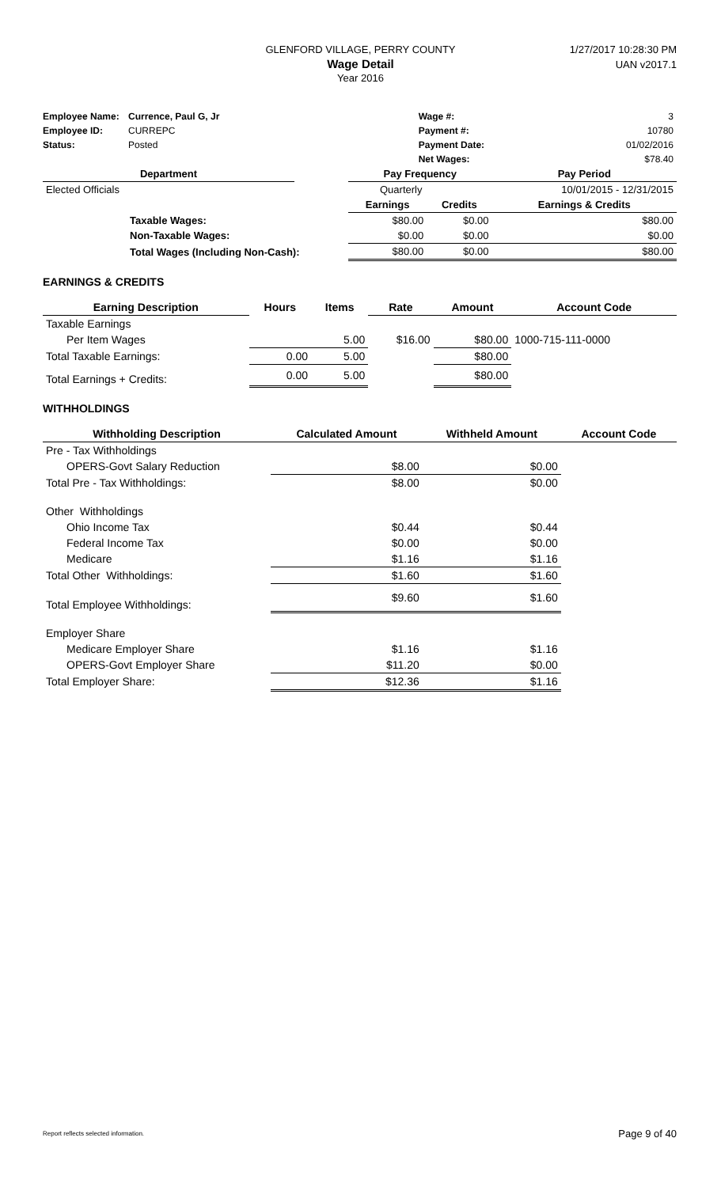GLENFORD VILLAGE, PERRY COUNTY
Wage Detail
Year 2016
1/27/2017 10:28:30 PM
UAN v2017.1
| Employee Name: | Currence, Paul G, Jr | Wage #: | 3 |
| Employee ID: | CURREPC | Payment #: | 10780 |
| Status: | Posted | Payment Date: | 01/02/2016 |
| | | Net Wages: | $78.40 |
| Department | | Pay Frequency | | Pay Period |
| --- | --- | --- | --- | --- |
| Elected Officials | | Quarterly | | 10/01/2015 - 12/31/2015 |
| | | Earnings | Credits | Earnings & Credits |
| Taxable Wages: | | $80.00 | $0.00 | $80.00 |
| Non-Taxable Wages: | | $0.00 | $0.00 | $0.00 |
| Total Wages (Including Non-Cash): | | $80.00 | $0.00 | $80.00 |
EARNINGS & CREDITS
| Earning Description | Hours | Items | Rate | Amount | Account Code |
| --- | --- | --- | --- | --- | --- |
| Taxable Earnings | | | | | |
| Per Item Wages | | 5.00 | $16.00 | $80.00 | 1000-715-111-0000 |
| Total Taxable Earnings: | 0.00 | 5.00 | | $80.00 | |
| Total Earnings + Credits: | 0.00 | 5.00 | | $80.00 | |
WITHHOLDINGS
| Withholding Description | Calculated Amount | Withheld Amount | Account Code |
| --- | --- | --- | --- |
| Pre - Tax Withholdings | | | |
| OPERS-Govt Salary Reduction | $8.00 | $0.00 | |
| Total Pre - Tax Withholdings: | $8.00 | $0.00 | |
| Other Withholdings | | | |
| Ohio Income Tax | $0.44 | $0.44 | |
| Federal Income Tax | $0.00 | $0.00 | |
| Medicare | $1.16 | $1.16 | |
| Total Other Withholdings: | $1.60 | $1.60 | |
| Total Employee Withholdings: | $9.60 | $1.60 | |
| Employer Share | | | |
| Medicare Employer Share | $1.16 | $1.16 | |
| OPERS-Govt Employer Share | $11.20 | $0.00 | |
| Total Employer Share: | $12.36 | $1.16 | |
Report reflects selected information. Page 9 of 40